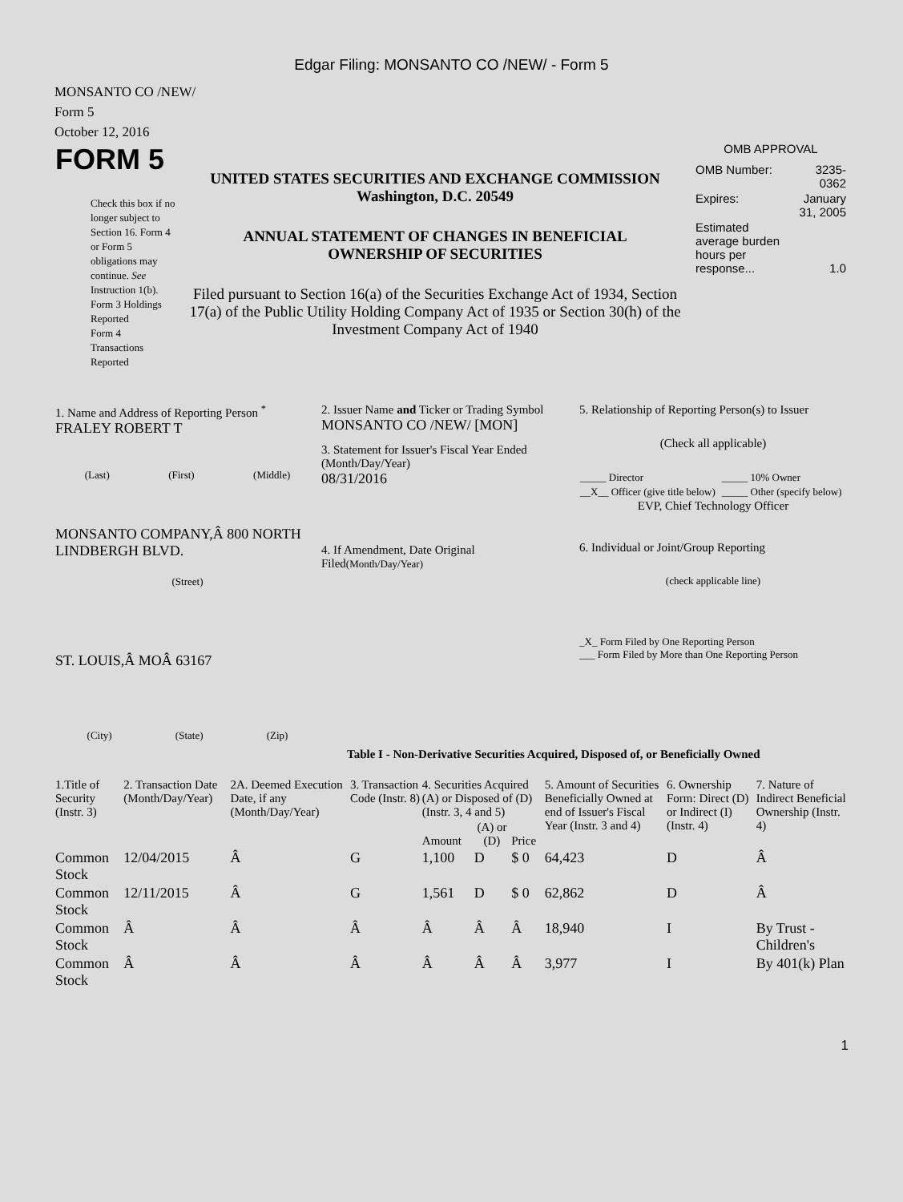Edgar Filing: MONSANTO CO /NEW/ - Form 5
MONSANTO CO /NEW/
Form 5
October 12, 2016
| FORM 5 Check this box if no longer subject to Section 16. Form 4 or Form 5 obligations may continue. See Instruction 1(b). Form 3 Holdings Reported Form 4 Transactions Reported | UNITED STATES SECURITIES AND EXCHANGE COMMISSION Washington, D.C. 20549 ANNUAL STATEMENT OF CHANGES IN BENEFICIAL OWNERSHIP OF SECURITIES Filed pursuant to Section 16(a) of the Securities Exchange Act of 1934, Section 17(a) of the Public Utility Holding Company Act of 1935 or Section 30(h) of the Investment Company Act of 1940 | OMB APPROVAL / OMB Number: / 3235-0362 / / Expires: / January 31, 2005 / / Estimated average burden hours per response... / 1.0 / |
| 1. Name and Address of Reporting Person <sup>*</sup> FRALEY ROBERT T (Last) (First) (Middle) MONSANTO COMPANY,Â 800 NORTH LINDBERGH BLVD. (Street) ST. LOUIS,Â MOÂ 63167 (City) (State) (Zip) | 2. Issuer Name and Ticker or Trading Symbol MONSANTO CO /NEW/ [MON] 3. Statement for Issuer's Fiscal Year Ended (Month/Day/Year) 08/31/2016 4. If Amendment, Date Original Filed (Month/Day/Year) | 5. Relationship of Reporting Person(s) to Issuer (Check all applicable) / _____ Director / _____ 10% Owner / / __X__ Officer (give title below) / _____ Other (specify below) / EVP, Chief Technology Officer 6. Individual or Joint/Group Reporting (check applicable line) _X_ Form Filed by One Reporting Person ___ Form Filed by More than One Reporting Person |
Table I - Non-Derivative Securities Acquired, Disposed of, or Beneficially Owned
| 1.Title of Security (Instr. 3) | 2. Transaction Date (Month/Day/Year) | 2A. Deemed Execution Date, if any (Month/Day/Year) | 3. Transaction Code (Instr. 8) | 4. Securities Acquired (A) or Disposed of (D) (Instr. 3, 4 and 5) | | | 5. Amount of Securities Beneficially Owned at end of Issuer's Fiscal Year (Instr. 3 and 4) | 6. Ownership Form: Direct (D) or Indirect (I) (Instr. 4) | 7. Nature of Indirect Beneficial Ownership (Instr. 4) |
| --- | --- | --- | --- | --- | --- | --- | --- | --- | --- |
| | | | | Amount | (A) or (D) | Price | | | |
| Common Stock | 12/04/2015 | Â | G | 1,100 | D | $ 0 | 64,423 | D | Â |
| Common Stock | 12/11/2015 | Â | G | 1,561 | D | $ 0 | 62,862 | D | Â |
| Common Stock | Â | Â | Â | Â | Â | Â | 18,940 | I | By Trust - Children's |
| Common Stock | Â | Â | Â | Â | Â | Â | 3,977 | I | By 401(k) Plan |
1